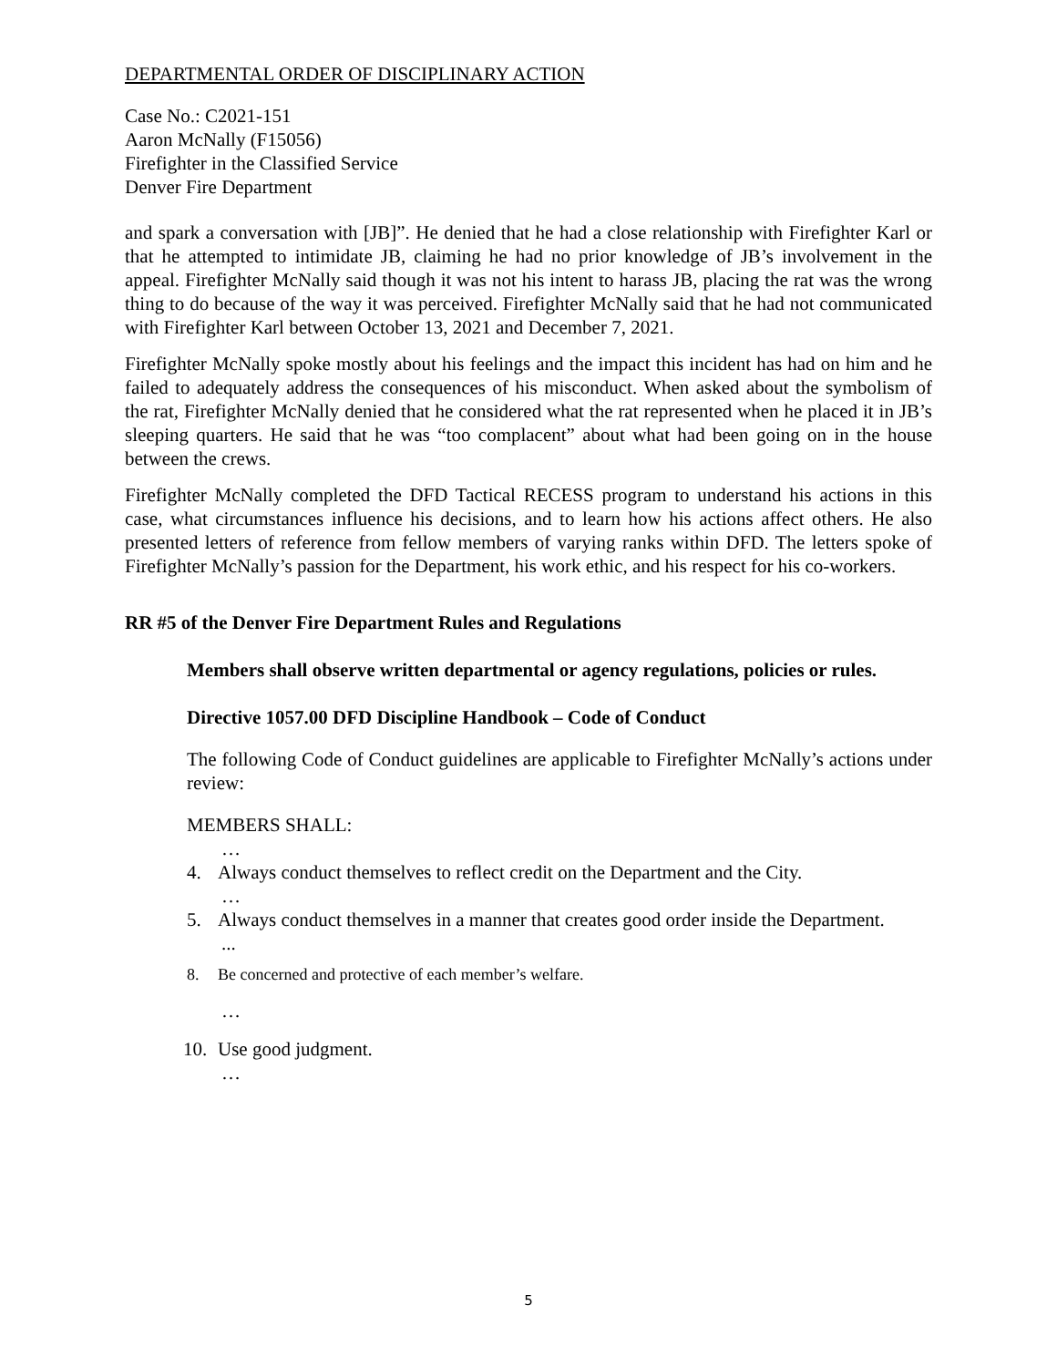DEPARTMENTAL ORDER OF DISCIPLINARY ACTION
Case No.: C2021-151
Aaron McNally (F15056)
Firefighter in the Classified Service
Denver Fire Department
and spark a conversation with [JB]”. He denied that he had a close relationship with Firefighter Karl or that he attempted to intimidate JB, claiming he had no prior knowledge of JB’s involvement in the appeal. Firefighter McNally said though it was not his intent to harass JB, placing the rat was the wrong thing to do because of the way it was perceived. Firefighter McNally said that he had not communicated with Firefighter Karl between October 13, 2021 and December 7, 2021.
Firefighter McNally spoke mostly about his feelings and the impact this incident has had on him and he failed to adequately address the consequences of his misconduct. When asked about the symbolism of the rat, Firefighter McNally denied that he considered what the rat represented when he placed it in JB’s sleeping quarters. He said that he was “too complacent” about what had been going on in the house between the crews.
Firefighter McNally completed the DFD Tactical RECESS program to understand his actions in this case, what circumstances influence his decisions, and to learn how his actions affect others. He also presented letters of reference from fellow members of varying ranks within DFD. The letters spoke of Firefighter McNally’s passion for the Department, his work ethic, and his respect for his co-workers.
RR #5 of the Denver Fire Department Rules and Regulations
Members shall observe written departmental or agency regulations, policies or rules.
Directive 1057.00 DFD Discipline Handbook – Code of Conduct
The following Code of Conduct guidelines are applicable to Firefighter McNally’s actions under review:
MEMBERS SHALL:
…
4. Always conduct themselves to reflect credit on the Department and the City.
…
5. Always conduct themselves in a manner that creates good order inside the Department.
...
8. Be concerned and protective of each member’s welfare.
…
10. Use good judgment.
…
5